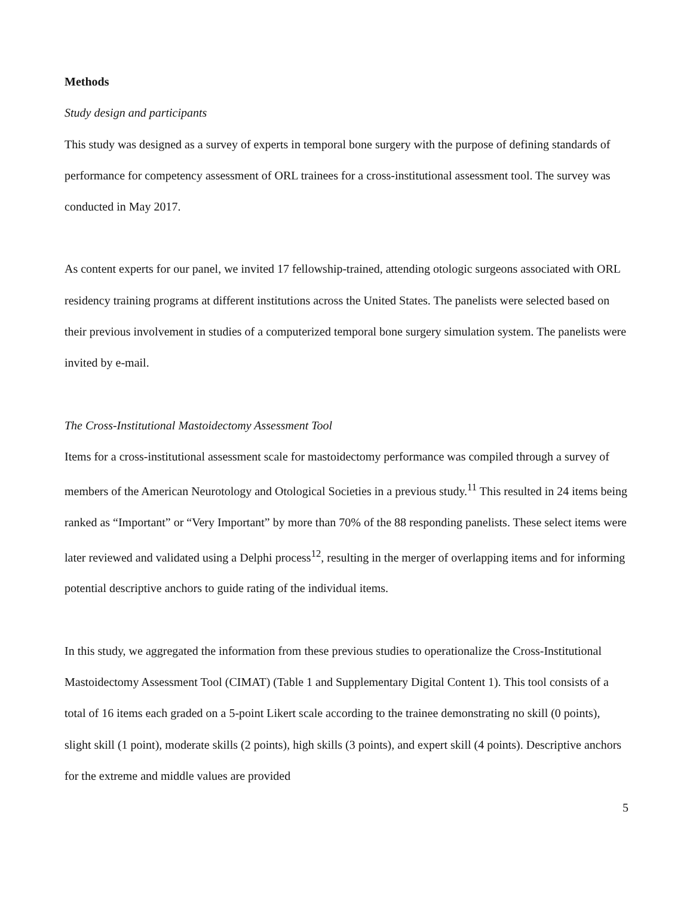Methods
Study design and participants
This study was designed as a survey of experts in temporal bone surgery with the purpose of defining standards of performance for competency assessment of ORL trainees for a cross-institutional assessment tool. The survey was conducted in May 2017.
As content experts for our panel, we invited 17 fellowship-trained, attending otologic surgeons associated with ORL residency training programs at different institutions across the United States. The panelists were selected based on their previous involvement in studies of a computerized temporal bone surgery simulation system. The panelists were invited by e-mail.
The Cross-Institutional Mastoidectomy Assessment Tool
Items for a cross-institutional assessment scale for mastoidectomy performance was compiled through a survey of members of the American Neurotology and Otological Societies in a previous study.<sup>11</sup> This resulted in 24 items being ranked as “Important” or “Very Important” by more than 70% of the 88 responding panelists. These select items were later reviewed and validated using a Delphi process<sup>12</sup>, resulting in the merger of overlapping items and for informing potential descriptive anchors to guide rating of the individual items.
In this study, we aggregated the information from these previous studies to operationalize the Cross-Institutional Mastoidectomy Assessment Tool (CIMAT) (Table 1 and Supplementary Digital Content 1). This tool consists of a total of 16 items each graded on a 5-point Likert scale according to the trainee demonstrating no skill (0 points), slight skill (1 point), moderate skills (2 points), high skills (3 points), and expert skill (4 points). Descriptive anchors for the extreme and middle values are provided
5